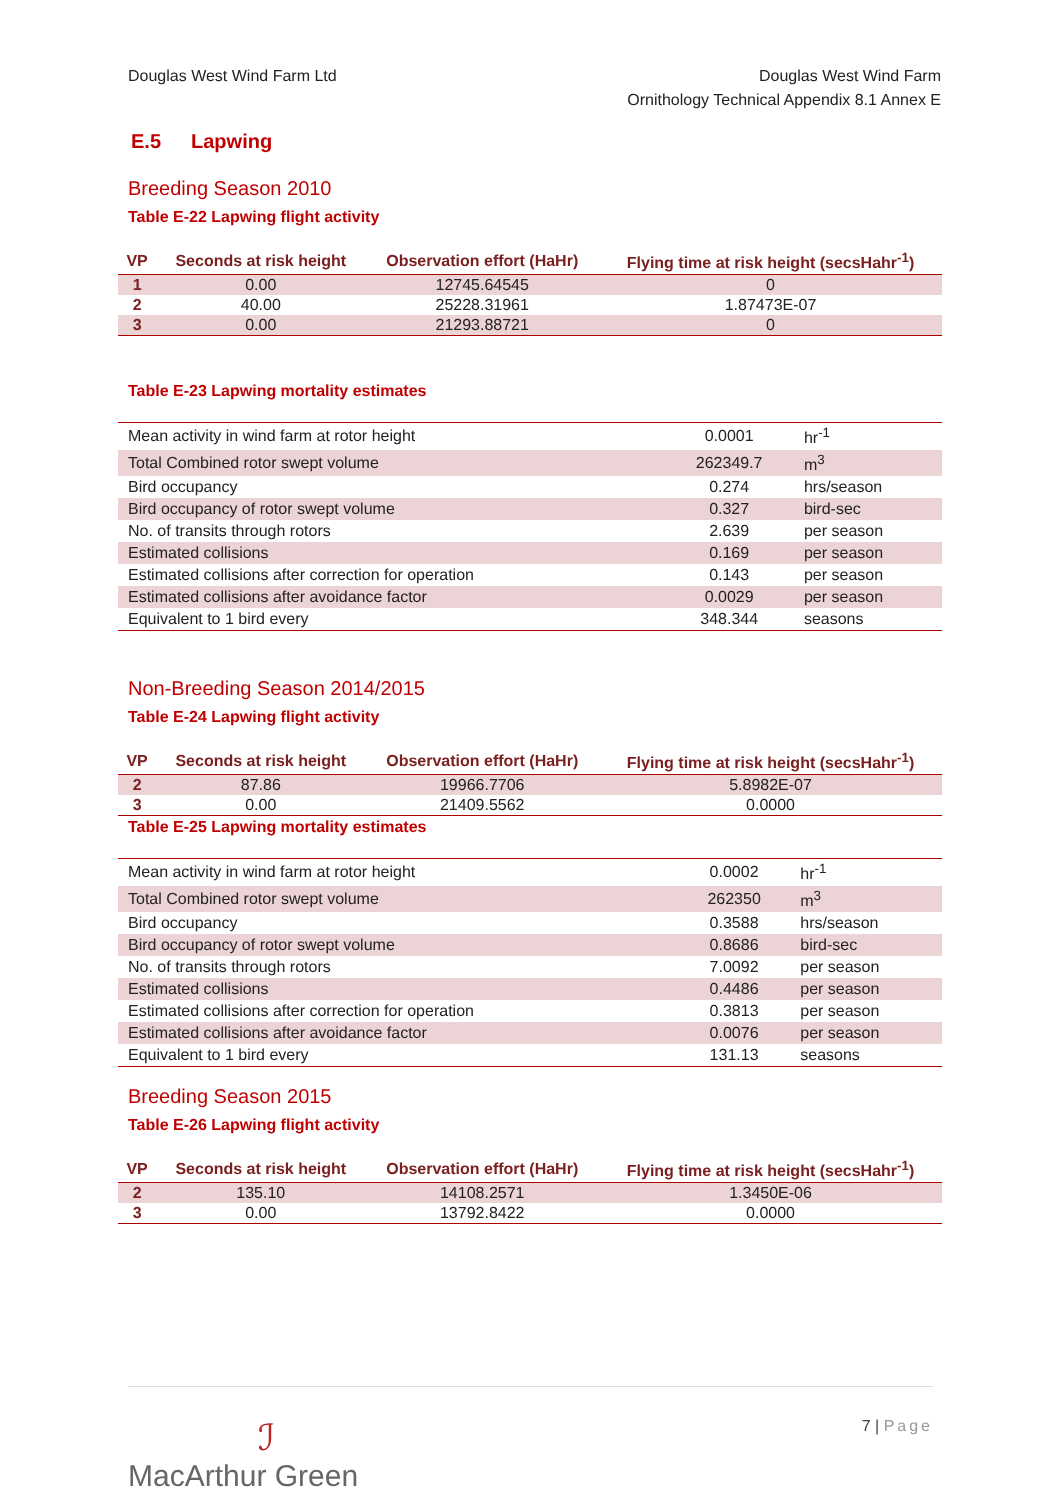Douglas West Wind Farm Ltd Douglas West Wind Farm
Ornithology Technical Appendix 8.1 Annex E
E.5 Lapwing
Breeding Season 2010
Table E-22 Lapwing flight activity
| VP | Seconds at risk height | Observation effort (HaHr) | Flying time at risk height (secsHahr<sup>-1</sup>) |
| --- | --- | --- | --- |
| 1 | 0.00 | 12745.64545 | 0 |
| 2 | 40.00 | 25228.31961 | 1.87473E-07 |
| 3 | 0.00 | 21293.88721 | 0 |
Table E-23 Lapwing mortality estimates
| Mean activity in wind farm at rotor height | 0.0001 | hr<sup>-1</sup> |
| Total Combined rotor swept volume | 262349.7 | m<sup>3</sup> |
| Bird occupancy | 0.274 | hrs/season |
| Bird occupancy of rotor swept volume | 0.327 | bird-sec |
| No. of transits through rotors | 2.639 | per season |
| Estimated collisions | 0.169 | per season |
| Estimated collisions after correction for operation | 0.143 | per season |
| Estimated collisions after avoidance factor | 0.0029 | per season |
| Equivalent to 1 bird every | 348.344 | seasons |
Non-Breeding Season 2014/2015
Table E-24 Lapwing flight activity
| VP | Seconds at risk height | Observation effort (HaHr) | Flying time at risk height (secsHahr<sup>-1</sup>) |
| --- | --- | --- | --- |
| 2 | 87.86 | 19966.7706 | 5.8982E-07 |
| 3 | 0.00 | 21409.5562 | 0.0000 |
Table E-25 Lapwing mortality estimates
| Mean activity in wind farm at rotor height | 0.0002 | hr<sup>-1</sup> |
| Total Combined rotor swept volume | 262350 | m<sup>3</sup> |
| Bird occupancy | 0.3588 | hrs/season |
| Bird occupancy of rotor swept volume | 0.8686 | bird-sec |
| No. of transits through rotors | 7.0092 | per season |
| Estimated collisions | 0.4486 | per season |
| Estimated collisions after correction for operation | 0.3813 | per season |
| Estimated collisions after avoidance factor | 0.0076 | per season |
| Equivalent to 1 bird every | 131.13 | seasons |
Breeding Season 2015
Table E-26 Lapwing flight activity
| VP | Seconds at risk height | Observation effort (HaHr) | Flying time at risk height (secsHahr<sup>-1</sup>) |
| --- | --- | --- | --- |
| 2 | 135.10 | 14108.2571 | 1.3450E-06 |
| 3 | 0.00 | 13792.8422 | 0.0000 |
ℐ
MacArthur Green
7 | Page